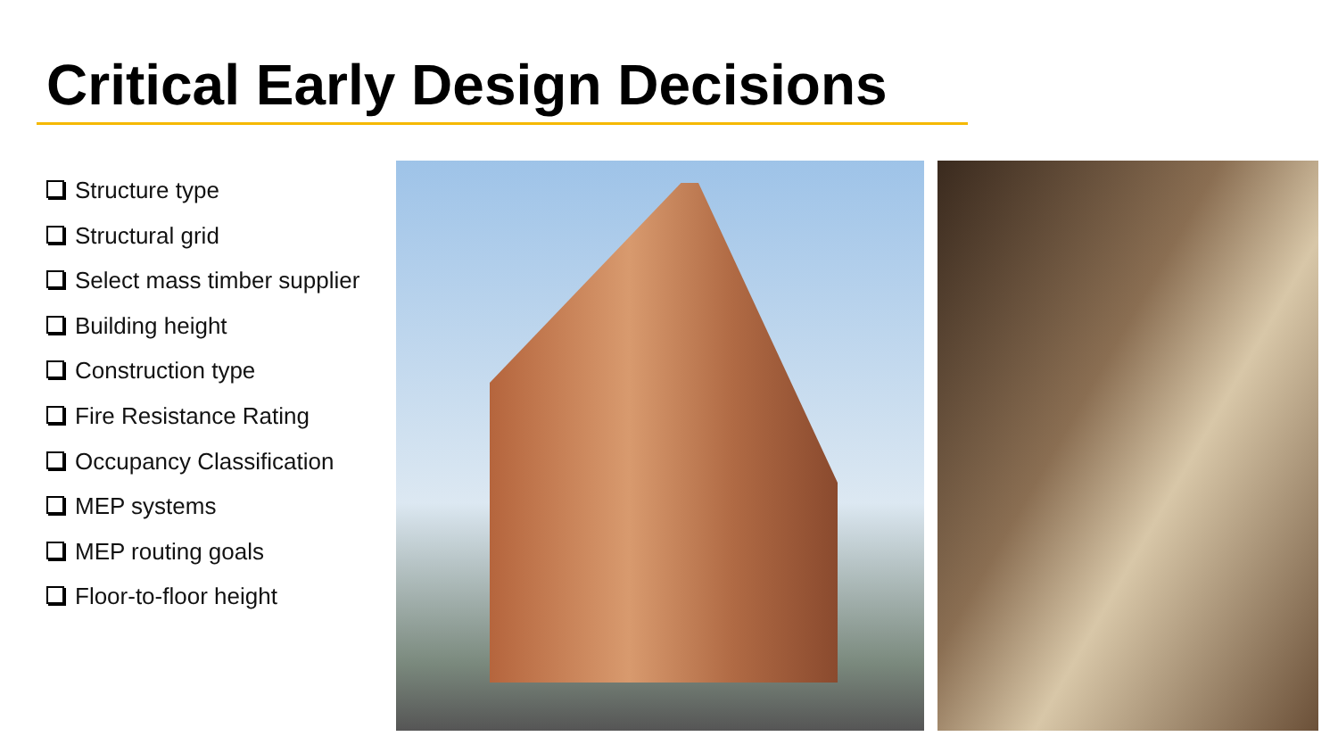Critical Early Design Decisions
Structure type
Structural grid
Select mass timber supplier
Building height
Construction type
Fire Resistance Rating
Occupancy Classification
MEP systems
MEP routing goals
Floor-to-floor height